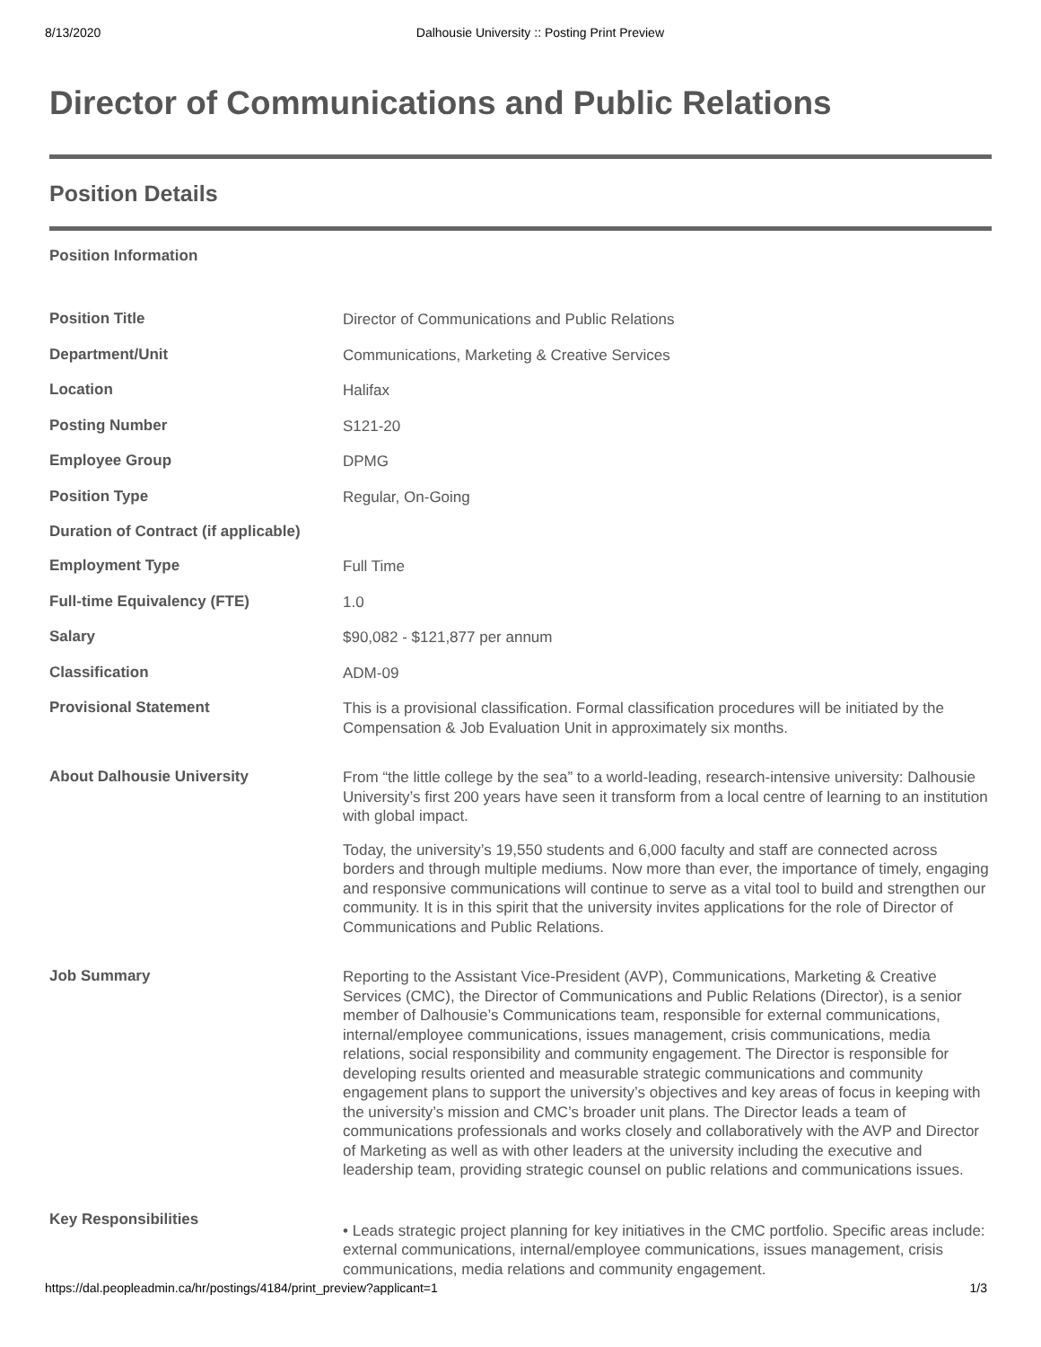8/13/2020 Dalhousie University :: Posting Print Preview
Director of Communications and Public Relations
Position Details
Position Information
| Position Title | Director of Communications and Public Relations |
| Department/Unit | Communications, Marketing & Creative Services |
| Location | Halifax |
| Posting Number | S121-20 |
| Employee Group | DPMG |
| Position Type | Regular, On-Going |
| Duration of Contract (if applicable) | |
| Employment Type | Full Time |
| Full-time Equivalency (FTE) | 1.0 |
| Salary | $90,082 - $121,877 per annum |
| Classification | ADM-09 |
| Provisional Statement | This is a provisional classification. Formal classification procedures will be initiated by the Compensation & Job Evaluation Unit in approximately six months. |
| About Dalhousie University | From “the little college by the sea” to a world-leading, research-intensive university: Dalhousie University’s first 200 years have seen it transform from a local centre of learning to an institution with global impact. Today, the university’s 19,550 students and 6,000 faculty and staff are connected across borders and through multiple mediums. Now more than ever, the importance of timely, engaging and responsive communications will continue to serve as a vital tool to build and strengthen our community. It is in this spirit that the university invites applications for the role of Director of Communications and Public Relations. |
| Job Summary | Reporting to the Assistant Vice-President (AVP), Communications, Marketing & Creative Services (CMC), the Director of Communications and Public Relations (Director), is a senior member of Dalhousie’s Communications team, responsible for external communications, internal/employee communications, issues management, crisis communications, media relations, social responsibility and community engagement. The Director is responsible for developing results oriented and measurable strategic communications and community engagement plans to support the university’s objectives and key areas of focus in keeping with the university’s mission and CMC’s broader unit plans. The Director leads a team of communications professionals and works closely and collaboratively with the AVP and Director of Marketing as well as with other leaders at the university including the executive and leadership team, providing strategic counsel on public relations and communications issues. |
| Key Responsibilities | • Leads strategic project planning for key initiatives in the CMC portfolio. Specific areas include: external communications, internal/employee communications, issues management, crisis communications, media relations and community engagement. |
https://dal.peopleadmin.ca/hr/postings/4184/print_preview?applicant=1 1/3